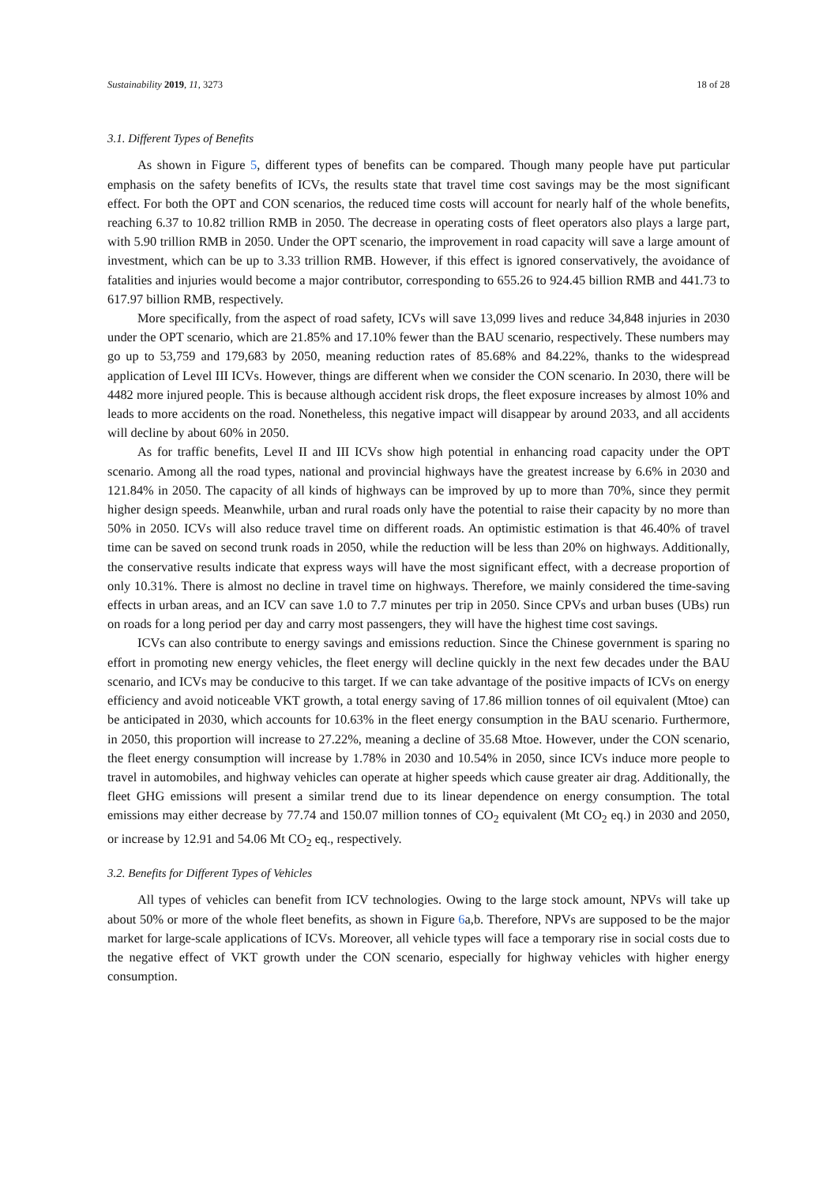Sustainability 2019, 11, 3273 18 of 28
3.1. Different Types of Benefits
As shown in Figure 5, different types of benefits can be compared. Though many people have put particular emphasis on the safety benefits of ICVs, the results state that travel time cost savings may be the most significant effect. For both the OPT and CON scenarios, the reduced time costs will account for nearly half of the whole benefits, reaching 6.37 to 10.82 trillion RMB in 2050. The decrease in operating costs of fleet operators also plays a large part, with 5.90 trillion RMB in 2050. Under the OPT scenario, the improvement in road capacity will save a large amount of investment, which can be up to 3.33 trillion RMB. However, if this effect is ignored conservatively, the avoidance of fatalities and injuries would become a major contributor, corresponding to 655.26 to 924.45 billion RMB and 441.73 to 617.97 billion RMB, respectively.
More specifically, from the aspect of road safety, ICVs will save 13,099 lives and reduce 34,848 injuries in 2030 under the OPT scenario, which are 21.85% and 17.10% fewer than the BAU scenario, respectively. These numbers may go up to 53,759 and 179,683 by 2050, meaning reduction rates of 85.68% and 84.22%, thanks to the widespread application of Level III ICVs. However, things are different when we consider the CON scenario. In 2030, there will be 4482 more injured people. This is because although accident risk drops, the fleet exposure increases by almost 10% and leads to more accidents on the road. Nonetheless, this negative impact will disappear by around 2033, and all accidents will decline by about 60% in 2050.
As for traffic benefits, Level II and III ICVs show high potential in enhancing road capacity under the OPT scenario. Among all the road types, national and provincial highways have the greatest increase by 6.6% in 2030 and 121.84% in 2050. The capacity of all kinds of highways can be improved by up to more than 70%, since they permit higher design speeds. Meanwhile, urban and rural roads only have the potential to raise their capacity by no more than 50% in 2050. ICVs will also reduce travel time on different roads. An optimistic estimation is that 46.40% of travel time can be saved on second trunk roads in 2050, while the reduction will be less than 20% on highways. Additionally, the conservative results indicate that express ways will have the most significant effect, with a decrease proportion of only 10.31%. There is almost no decline in travel time on highways. Therefore, we mainly considered the time-saving effects in urban areas, and an ICV can save 1.0 to 7.7 minutes per trip in 2050. Since CPVs and urban buses (UBs) run on roads for a long period per day and carry most passengers, they will have the highest time cost savings.
ICVs can also contribute to energy savings and emissions reduction. Since the Chinese government is sparing no effort in promoting new energy vehicles, the fleet energy will decline quickly in the next few decades under the BAU scenario, and ICVs may be conducive to this target. If we can take advantage of the positive impacts of ICVs on energy efficiency and avoid noticeable VKT growth, a total energy saving of 17.86 million tonnes of oil equivalent (Mtoe) can be anticipated in 2030, which accounts for 10.63% in the fleet energy consumption in the BAU scenario. Furthermore, in 2050, this proportion will increase to 27.22%, meaning a decline of 35.68 Mtoe. However, under the CON scenario, the fleet energy consumption will increase by 1.78% in 2030 and 10.54% in 2050, since ICVs induce more people to travel in automobiles, and highway vehicles can operate at higher speeds which cause greater air drag. Additionally, the fleet GHG emissions will present a similar trend due to its linear dependence on energy consumption. The total emissions may either decrease by 77.74 and 150.07 million tonnes of CO<sub>2</sub> equivalent (Mt CO<sub>2</sub> eq.) in 2030 and 2050, or increase by 12.91 and 54.06 Mt CO<sub>2</sub> eq., respectively.
3.2. Benefits for Different Types of Vehicles
All types of vehicles can benefit from ICV technologies. Owing to the large stock amount, NPVs will take up about 50% or more of the whole fleet benefits, as shown in Figure 6a,b. Therefore, NPVs are supposed to be the major market for large-scale applications of ICVs. Moreover, all vehicle types will face a temporary rise in social costs due to the negative effect of VKT growth under the CON scenario, especially for highway vehicles with higher energy consumption.